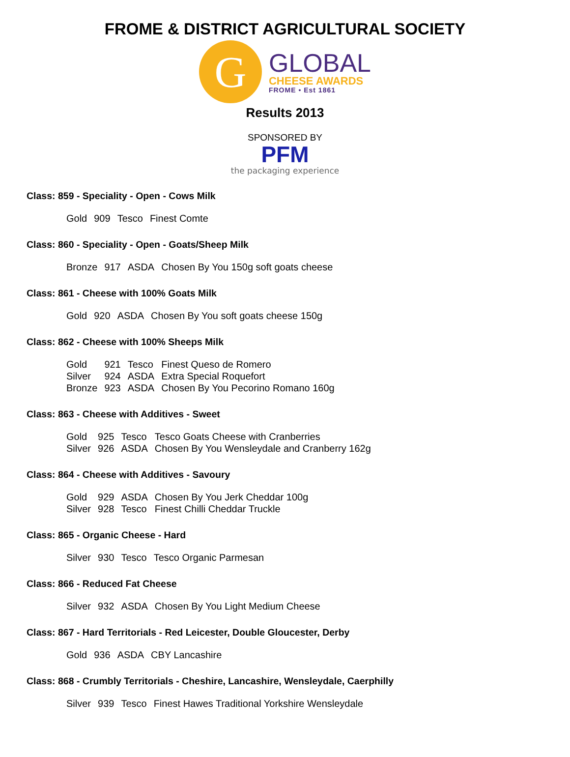FROME & DISTRICT AGRICULTURAL SOCIETY
G
GLOBAL
CHEESE AWARDS
FROME • Est 1861
Results 2013
SPONSORED BY
PFM
the packaging experience
Class: 859 - Speciality - Open - Cows Milk
| Gold | 909 | Tesco | Finest Comte |
Class: 860 - Speciality - Open - Goats/Sheep Milk
| Bronze | 917 | ASDA | Chosen By You 150g soft goats cheese |
Class: 861 - Cheese with 100% Goats Milk
| Gold | 920 | ASDA | Chosen By You soft goats cheese 150g |
Class: 862 - Cheese with 100% Sheeps Milk
| Gold | 921 | Tesco | Finest Queso de Romero |
| Silver | 924 | ASDA | Extra Special Roquefort |
| Bronze | 923 | ASDA | Chosen By You Pecorino Romano 160g |
Class: 863 - Cheese with Additives - Sweet
| Gold | 925 | Tesco | Tesco Goats Cheese with Cranberries |
| Silver | 926 | ASDA | Chosen By You Wensleydale and Cranberry 162g |
Class: 864 - Cheese with Additives - Savoury
| Gold | 929 | ASDA | Chosen By You Jerk Cheddar 100g |
| Silver | 928 | Tesco | Finest Chilli Cheddar Truckle |
Class: 865 - Organic Cheese - Hard
| Silver | 930 | Tesco | Tesco Organic Parmesan |
Class: 866 - Reduced Fat Cheese
| Silver | 932 | ASDA | Chosen By You Light Medium Cheese |
Class: 867 - Hard Territorials - Red Leicester, Double Gloucester, Derby
| Gold | 936 | ASDA | CBY Lancashire |
Class: 868 - Crumbly Territorials - Cheshire, Lancashire, Wensleydale, Caerphilly
| Silver | 939 | Tesco | Finest Hawes Traditional Yorkshire Wensleydale |